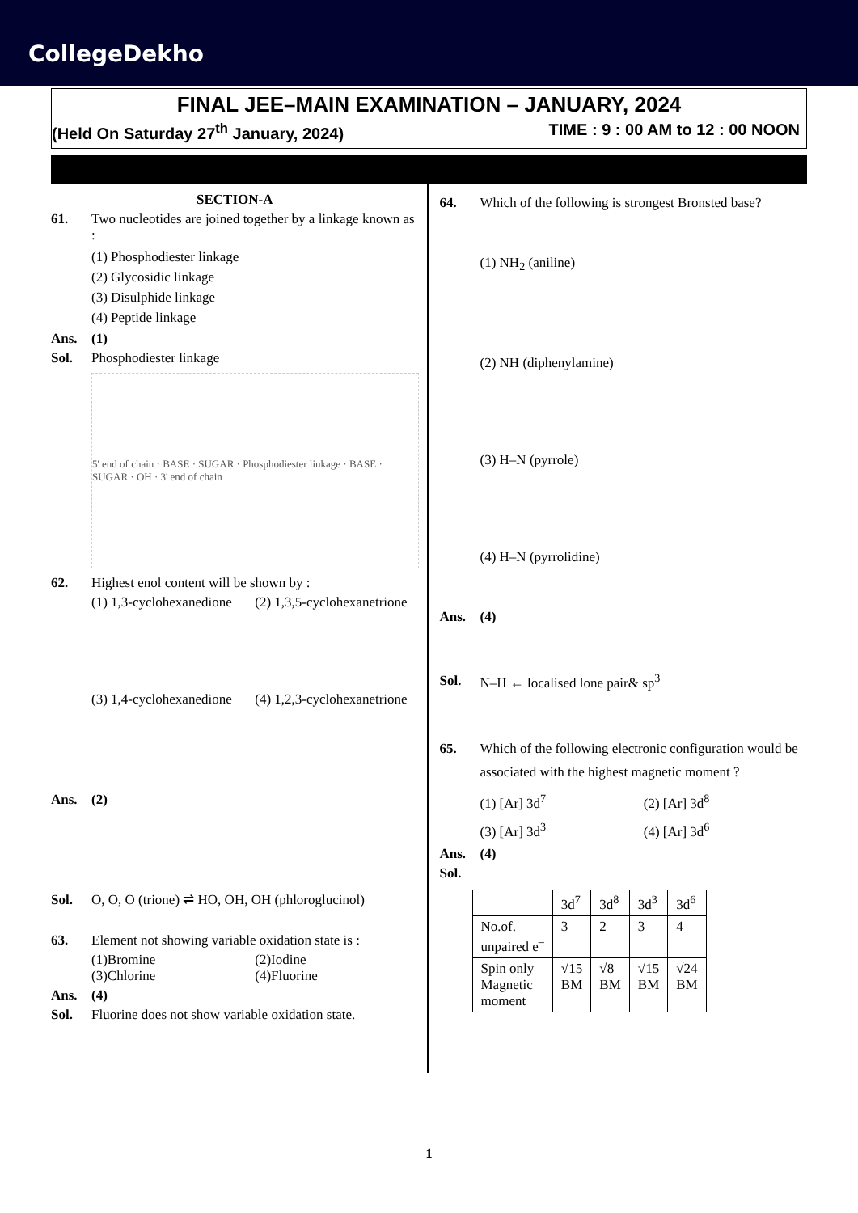CollegeDekho
FINAL JEE–MAIN EXAMINATION – JANUARY, 2024
(Held On Saturday 27<sup>th</sup> January, 2024) TIME : 9 : 00 AM to 12 : 00 NOON
SECTION-A
61. Two nucleotides are joined together by a linkage known as :
(1) Phosphodiester linkage
(2) Glycosidic linkage
(3) Disulphide linkage
(4) Peptide linkage
Ans. (1)
Sol. Phosphodiester linkage
5' end of chain · BASE · SUGAR · Phosphodiester linkage · BASE · SUGAR · OH · 3' end of chain
62. Highest enol content will be shown by :
(1) 1,3-cyclohexanedione
(2) 1,3,5-cyclohexanetrione
(3) 1,4-cyclohexanedione
(4) 1,2,3-cyclohexanetrione
Ans. (2)
Sol. O, O, O (trione) ⇌ HO, OH, OH (phloroglucinol)
63. Element not showing variable oxidation state is :
(1)Bromine
(2)Iodine
(3)Chlorine
(4)Fluorine
Ans. (4)
Sol. Fluorine does not show variable oxidation state.
64. Which of the following is strongest Bronsted base?
(1) NH<sub>2</sub> (aniline)
(2) NH (diphenylamine)
(3) H–N (pyrrole)
(4) H–N (pyrrolidine)
Ans. (4)
Sol. N–H ← localised lone pair& sp<sup>3</sup>
65. Which of the following electronic configuration would be associated with the highest magnetic moment ?
(1) [Ar] 3d<sup>7</sup>
(2) [Ar] 3d<sup>8</sup>
(3) [Ar] 3d<sup>3</sup>
(4) [Ar] 3d<sup>6</sup>
Ans. (4)
Sol.
| | 3d<sup>7</sup> | 3d<sup>8</sup> | 3d<sup>3</sup> | 3d<sup>6</sup> |
| No.of. unpaired e<sup>–</sup> | 3 | 2 | 3 | 4 |
| Spin only Magnetic moment | √15 BM | √8 BM | √15 BM | √24 BM |
1